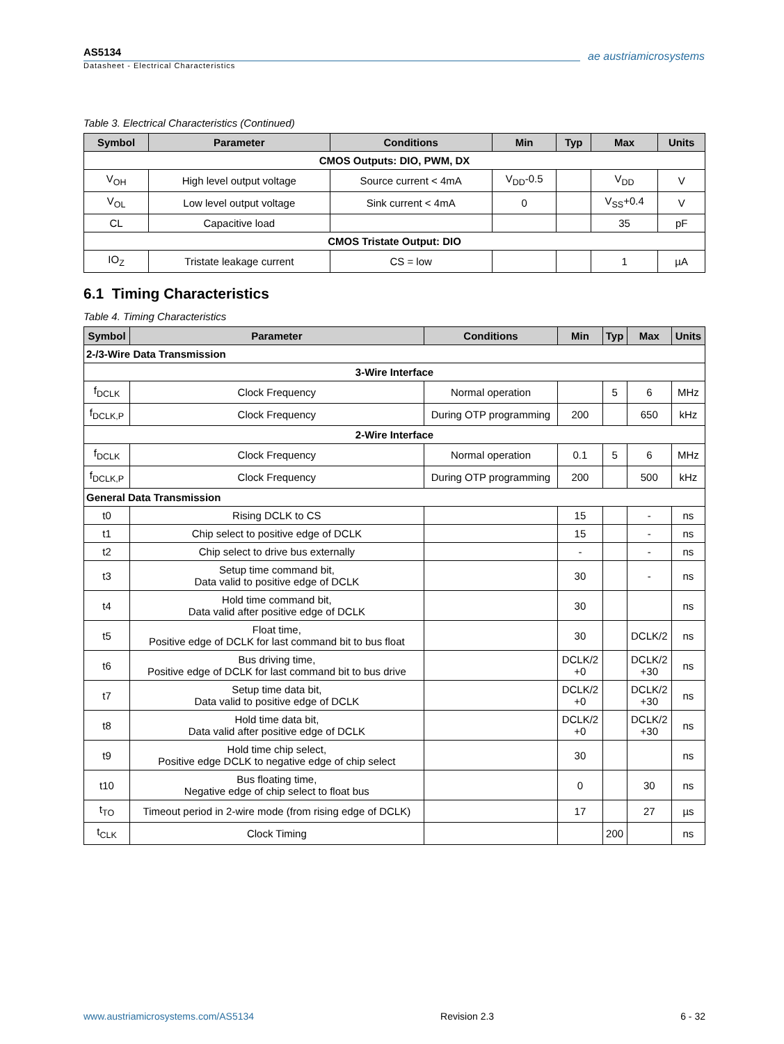AS5134
Datasheet - Electrical Characteristics
ae austriamicrosystems
Table 3. Electrical Characteristics (Continued)
| Symbol | Parameter | Conditions | Min | Typ | Max | Units |
| --- | --- | --- | --- | --- | --- | --- |
| CMOS Outputs: DIO, PWM, DX | | | | | | |
| V<sub>OH</sub> | High level output voltage | Source current < 4mA | V<sub>DD</sub>-0.5 | | V<sub>DD</sub> | V |
| V<sub>OL</sub> | Low level output voltage | Sink current < 4mA | 0 | | V<sub>SS</sub>+0.4 | V |
| CL | Capacitive load | | | | 35 | pF |
| CMOS Tristate Output: DIO | | | | | | |
| IO<sub>Z</sub> | Tristate leakage current | CS = low | | | 1 | µA |
6.1 Timing Characteristics
Table 4. Timing Characteristics
| Symbol | Parameter | Conditions | Min | Typ | Max | Units |
| --- | --- | --- | --- | --- | --- | --- |
| 2-/3-Wire Data Transmission | | | | | | |
| 3-Wire Interface | | | | | | |
| f<sub>DCLK</sub> | Clock Frequency | Normal operation | | 5 | 6 | MHz |
| f<sub>DCLK,P</sub> | Clock Frequency | During OTP programming | 200 | | 650 | kHz |
| 2-Wire Interface | | | | | | |
| f<sub>DCLK</sub> | Clock Frequency | Normal operation | 0.1 | 5 | 6 | MHz |
| f<sub>DCLK,P</sub> | Clock Frequency | During OTP programming | 200 | | 500 | kHz |
| General Data Transmission | | | | | | |
| t0 | Rising DCLK to CS | | 15 | | - | ns |
| t1 | Chip select to positive edge of DCLK | | 15 | | - | ns |
| t2 | Chip select to drive bus externally | | - | | - | ns |
| t3 | Setup time command bit, Data valid to positive edge of DCLK | | 30 | | - | ns |
| t4 | Hold time command bit, Data valid after positive edge of DCLK | | 30 | | | ns |
| t5 | Float time, Positive edge of DCLK for last command bit to bus float | | 30 | | DCLK/2 | ns |
| t6 | Bus driving time, Positive edge of DCLK for last command bit to bus drive | | DCLK/2 +0 | | DCLK/2 +30 | ns |
| t7 | Setup time data bit, Data valid to positive edge of DCLK | | DCLK/2 +0 | | DCLK/2 +30 | ns |
| t8 | Hold time data bit, Data valid after positive edge of DCLK | | DCLK/2 +0 | | DCLK/2 +30 | ns |
| t9 | Hold time chip select, Positive edge DCLK to negative edge of chip select | | 30 | | | ns |
| t10 | Bus floating time, Negative edge of chip select to float bus | | 0 | | 30 | ns |
| t<sub>TO</sub> | Timeout period in 2-wire mode (from rising edge of DCLK) | | 17 | | 27 | µs |
| t<sub>CLK</sub> | Clock Timing | | | 200 | | ns |
www.austriamicrosystems.com/AS5134 Revision 2.3 6 - 32